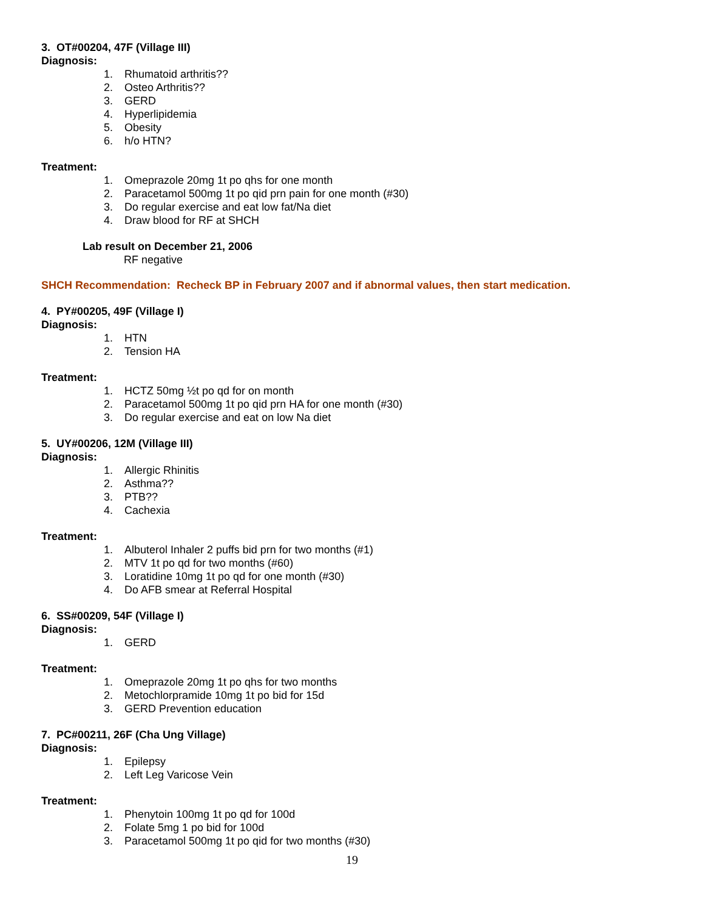3. OT#00204, 47F (Village III)
Diagnosis:
1. Rhumatoid arthritis??
2. Osteo Arthritis??
3. GERD
4. Hyperlipidemia
5. Obesity
6. h/o HTN?
Treatment:
1. Omeprazole 20mg 1t po qhs for one month
2. Paracetamol 500mg 1t po qid prn pain for one month (#30)
3. Do regular exercise and eat low fat/Na diet
4. Draw blood for RF at SHCH
Lab result on December 21, 2006
RF negative
SHCH Recommendation: Recheck BP in February 2007 and if abnormal values, then start medication.
4. PY#00205, 49F (Village I)
Diagnosis:
1. HTN
2. Tension HA
Treatment:
1. HCTZ 50mg ½t po qd for on month
2. Paracetamol 500mg 1t po qid prn HA for one month (#30)
3. Do regular exercise and eat on low Na diet
5. UY#00206, 12M (Village III)
Diagnosis:
1. Allergic Rhinitis
2. Asthma??
3. PTB??
4. Cachexia
Treatment:
1. Albuterol Inhaler 2 puffs bid prn for two months (#1)
2. MTV 1t po qd for two months (#60)
3. Loratidine 10mg 1t po qd for one month (#30)
4. Do AFB smear at Referral Hospital
6. SS#00209, 54F (Village I)
Diagnosis:
1. GERD
Treatment:
1. Omeprazole 20mg 1t po qhs for two months
2. Metochlorpramide 10mg 1t po bid for 15d
3. GERD Prevention education
7. PC#00211, 26F (Cha Ung Village)
Diagnosis:
1. Epilepsy
2. Left Leg Varicose Vein
Treatment:
1. Phenytoin 100mg 1t po qd for 100d
2. Folate 5mg 1 po bid for 100d
3. Paracetamol 500mg 1t po qid for two months (#30)
19